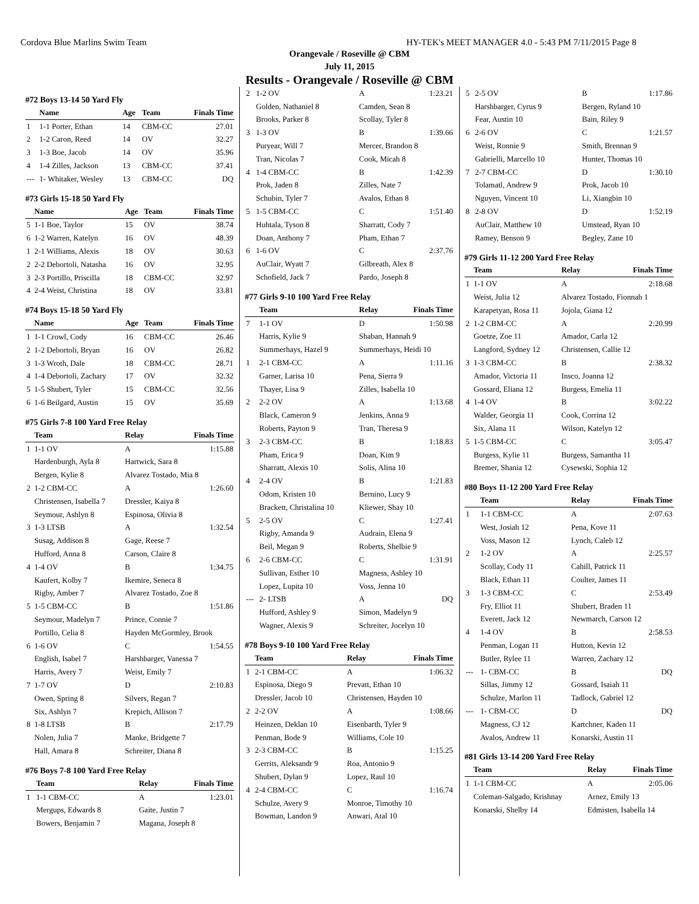Cordova Blue Marlins Swim Team HY-TEK's MEET MANAGER 4.0 - 5:43 PM 7/11/2015 Page 8
Orangevale / Roseville @ CBM
July 11, 2015
Results - Orangevale / Roseville @ CBM
#72 Boys 13-14 50 Yard Fly
| | Name | Age | Team | Finals Time |
| --- | --- | --- | --- | --- |
| 1 | 1-1 Porter, Ethan | 14 | CBM-CC | 27.01 |
| 2 | 1-2 Caron, Reed | 14 | OV | 32.27 |
| 3 | 1-3 Boe, Jacob | 14 | OV | 35.96 |
| 4 | 1-4 Zilles, Jackson | 13 | CBM-CC | 37.41 |
| --- | 1- Whitaker, Wesley | 13 | CBM-CC | DQ |
#73 Girls 15-18 50 Yard Fly
| | Name | Age | Team | Finals Time |
| --- | --- | --- | --- | --- |
| 5 | 1-1 Boe, Taylor | 15 | OV | 38.74 |
| 6 | 1-2 Warren, Katelyn | 16 | OV | 48.39 |
| 1 | 2-1 Williams, Alexis | 18 | OV | 30.63 |
| 2 | 2-2 Debortoli, Natasha | 16 | OV | 32.95 |
| 3 | 2-3 Portillo, Priscilla | 18 | CBM-CC | 32.97 |
| 4 | 2-4 Weist, Christina | 18 | OV | 33.81 |
#74 Boys 15-18 50 Yard Fly
| | Name | Age | Team | Finals Time |
| --- | --- | --- | --- | --- |
| 1 | 1-1 Crowl, Cody | 16 | CBM-CC | 26.46 |
| 2 | 1-2 Debortoli, Bryan | 16 | OV | 26.82 |
| 3 | 1-3 Wroth, Dale | 18 | CBM-CC | 28.71 |
| 4 | 1-4 Debortoli, Zachary | 17 | OV | 32.32 |
| 5 | 1-5 Shubert, Tyler | 15 | CBM-CC | 32.56 |
| 6 | 1-6 Beilgard, Austin | 15 | OV | 35.69 |
#75 Girls 7-8 100 Yard Free Relay
| | Team | Relay | Finals Time |
| --- | --- | --- | --- |
| 1 | 1-1 OV | A | 1:15.88 |
| | Hardenburgh, Ayla 8 | Hartwick, Sara 8 | |
| | Bergen, Kylie 8 | Alvarez Tostado, Mia 8 | |
| 2 | 1-2 CBM-CC | A | 1:26.60 |
| | Christensen, Isabella 7 | Dressler, Kaiya 8 | |
| | Seymour, Ashlyn 8 | Espinosa, Olivia 8 | |
| 3 | 1-3 LTSB | A | 1:32.54 |
| | Susag, Addison 8 | Gage, Reese 7 | |
| | Hufford, Anna 8 | Carson, Claire 8 | |
| 4 | 1-4 OV | B | 1:34.75 |
| | Kaufert, Kolby 7 | Ikemire, Seneca 8 | |
| | Rigby, Amber 7 | Alvarez Tostado, Zoe 8 | |
| 5 | 1-5 CBM-CC | B | 1:51.86 |
| | Seymour, Madelyn 7 | Prince, Connie 7 | |
| | Portillo, Celia 8 | Hayden McGormley, Brook | |
| 6 | 1-6 OV | C | 1:54.55 |
| | English, Isabel 7 | Harshbarger, Vanessa 7 | |
| | Harris, Avery 7 | Weist, Emily 7 | |
| 7 | 1-7 OV | D | 2:10.83 |
| | Owen, Spring 8 | Silvers, Regan 7 | |
| | Six, Ashlyn 7 | Krepich, Allison 7 | |
| 8 | 1-8 LTSB | B | 2:17.79 |
| | Nolen, Julia 7 | Manke, Bridgette 7 | |
| | Hall, Amara 8 | Schreiter, Diana 8 | |
#76 Boys 7-8 100 Yard Free Relay
| | Team | Relay | Finals Time |
| --- | --- | --- | --- |
| 1 | 1-1 CBM-CC | A | 1:23.01 |
| | Mergups, Edwards 8 | Gaite, Justin 7 | |
| | Bowers, Benjamin 7 | Magana, Joseph 8 | |
| 2 | 1-2 OV | A | 1:23.21 |
| | Golden, Nathaniel 8 | Camden, Sean 8 | |
| | Brooks, Parker 8 | Scollay, Tyler 8 | |
| 3 | 1-3 OV | B | 1:39.66 |
| | Puryear, Will 7 | Mercer, Brandon 8 | |
| | Tran, Nicolas 7 | Cook, Micah 8 | |
| 4 | 1-4 CBM-CC | B | 1:42.39 |
| | Prok, Jaden 8 | Zilles, Nate 7 | |
| | Schubin, Tyler 7 | Avalos, Ethan 8 | |
| 5 | 1-5 CBM-CC | C | 1:51.40 |
| | Huhtala, Tyson 8 | Sharratt, Cody 7 | |
| | Doan, Anthony 7 | Pham, Ethan 7 | |
| 6 | 1-6 OV | C | 2:37.76 |
| | AuClair, Wyatt 7 | Gilbreath, Alex 8 | |
| | Schofield, Jack 7 | Pardo, Joseph 8 | |
#77 Girls 9-10 100 Yard Free Relay
| | Team | Relay | Finals Time |
| --- | --- | --- | --- |
| 7 | 1-1 OV | D | 1:50.98 |
| | Harris, Kylie 9 | Shaban, Hannah 9 | |
| | Summerhays, Hazel 9 | Summerhays, Heidi 10 | |
| 1 | 2-1 CBM-CC | A | 1:11.16 |
| | Garner, Larisa 10 | Pena, Sierra 9 | |
| | Thayer, Lisa 9 | Zilles, Isabella 10 | |
| 2 | 2-2 OV | A | 1:13.68 |
| | Black, Cameron 9 | Jenkins, Anna 9 | |
| | Roberts, Payton 9 | Tran, Theresa 9 | |
| 3 | 2-3 CBM-CC | B | 1:18.83 |
| | Pham, Erica 9 | Doan, Kim 9 | |
| | Sharratt, Alexis 10 | Solis, Alina 10 | |
| 4 | 2-4 OV | B | 1:21.83 |
| | Odom, Kristen 10 | Bernino, Lucy 9 | |
| | Brackett, Christalina 10 | Kliewer, Shay 10 | |
| 5 | 2-5 OV | C | 1:27.41 |
| | Rigby, Amanda 9 | Audrain, Elena 9 | |
| | Beil, Megan 9 | Roberts, Shelbie 9 | |
| 6 | 2-6 CBM-CC | C | 1:31.91 |
| | Sullivan, Esther 10 | Magness, Ashley 10 | |
| | Lopez, Lupita 10 | Voss, Jenna 10 | |
| --- | 2- LTSB | A | DQ |
| | Hufford, Ashley 9 | Simon, Madelyn 9 | |
| | Wagner, Alexis 9 | Schreiter, Jocelyn 10 | |
#78 Boys 9-10 100 Yard Free Relay
| | Team | Relay | Finals Time |
| --- | --- | --- | --- |
| 1 | 2-1 CBM-CC | A | 1:06.32 |
| | Espinosa, Diego 9 | Prevatt, Ethan 10 | |
| | Dressler, Jacob 10 | Christensen, Hayden 10 | |
| 2 | 2-2 OV | A | 1:08.66 |
| | Heinzen, Deklan 10 | Eisenbarth, Tyler 9 | |
| | Penman, Bode 9 | Williams, Cole 10 | |
| 3 | 2-3 CBM-CC | B | 1:15.25 |
| | Gerrits, Aleksandr 9 | Roa, Antonio 9 | |
| | Shubert, Dylan 9 | Lopez, Raul 10 | |
| 4 | 2-4 CBM-CC | C | 1:16.74 |
| | Schulze, Avery 9 | Monroe, Timothy 10 | |
| | Bowman, Landon 9 | Anwari, Atal 10 | |
| 5 | 2-5 OV | B | 1:17.86 |
| | Harshbarger, Cyrus 9 | Bergen, Ryland 10 | |
| | Fear, Austin 10 | Bain, Riley 9 | |
| 6 | 2-6 OV | C | 1:21.57 |
| | Weist, Ronnie 9 | Smith, Brennan 9 | |
| | Gabrielli, Marcello 10 | Hunter, Thomas 10 | |
| 7 | 2-7 CBM-CC | D | 1:30.10 |
| | Tolamatl, Andrew 9 | Prok, Jacob 10 | |
| | Nguyen, Vincent 10 | Li, Xiangbin 10 | |
| 8 | 2-8 OV | D | 1:52.19 |
| | AuClair, Matthew 10 | Umstead, Ryan 10 | |
| | Ramey, Benson 9 | Begley, Zane 10 | |
#79 Girls 11-12 200 Yard Free Relay
| | Team | Relay | Finals Time |
| --- | --- | --- | --- |
| 1 | 1-1 OV | A | 2:18.68 |
| | Weist, Julia 12 | Alvarez Tostado, Fionnah 1 | |
| | Karapetyan, Rosa 11 | Jojola, Giana 12 | |
| 2 | 1-2 CBM-CC | A | 2:20.99 |
| | Goetze, Zoe 11 | Amador, Carla 12 | |
| | Langford, Sydney 12 | Christensen, Callie 12 | |
| 3 | 1-3 CBM-CC | B | 2:38.32 |
| | Amador, Victoria 11 | Insco, Joanna 12 | |
| | Gossard, Eliana 12 | Burgess, Emelia 11 | |
| 4 | 1-4 OV | B | 3:02.22 |
| | Walder, Georgia 11 | Cook, Corrina 12 | |
| | Six, Alana 11 | Wilson, Katelyn 12 | |
| 5 | 1-5 CBM-CC | C | 3:05.47 |
| | Burgess, Kylie 11 | Burgess, Samantha 11 | |
| | Bremer, Shania 12 | Cysewski, Sophia 12 | |
#80 Boys 11-12 200 Yard Free Relay
| | Team | Relay | Finals Time |
| --- | --- | --- | --- |
| 1 | 1-1 CBM-CC | A | 2:07.63 |
| | West, Josiah 12 | Pena, Kove 11 | |
| | Voss, Mason 12 | Lynch, Caleb 12 | |
| 2 | 1-2 OV | A | 2:25.57 |
| | Scollay, Cody 11 | Cahill, Patrick 11 | |
| | Black, Ethan 11 | Coulter, James 11 | |
| 3 | 1-3 CBM-CC | C | 2:53.49 |
| | Fry, Elliot 11 | Shubert, Braden 11 | |
| | Everett, Jack 12 | Newmarch, Carson 12 | |
| 4 | 1-4 OV | B | 2:58.53 |
| | Penman, Logan 11 | Hutton, Kevin 12 | |
| | Butler, Rylee 11 | Warren, Zachary 12 | |
| --- | 1- CBM-CC | B | DQ |
| | Sillas, Jimmy 12 | Gossard, Isaiah 11 | |
| | Schulze, Marlon 11 | Tadlock, Gabriel 12 | |
| --- | 1- CBM-CC | D | DQ |
| | Magness, CJ 12 | Kartchner, Kaden 11 | |
| | Avalos, Andrew 11 | Konarski, Austin 11 | |
#81 Girls 13-14 200 Yard Free Relay
| | Team | Relay | Finals Time |
| --- | --- | --- | --- |
| 1 | 1-1 CBM-CC | A | 2:05.06 |
| | Coleman-Salgado, Krishnay | Arnez, Emily 13 | |
| | Konarski, Shelby 14 | Edmisten, Isabella 14 | |